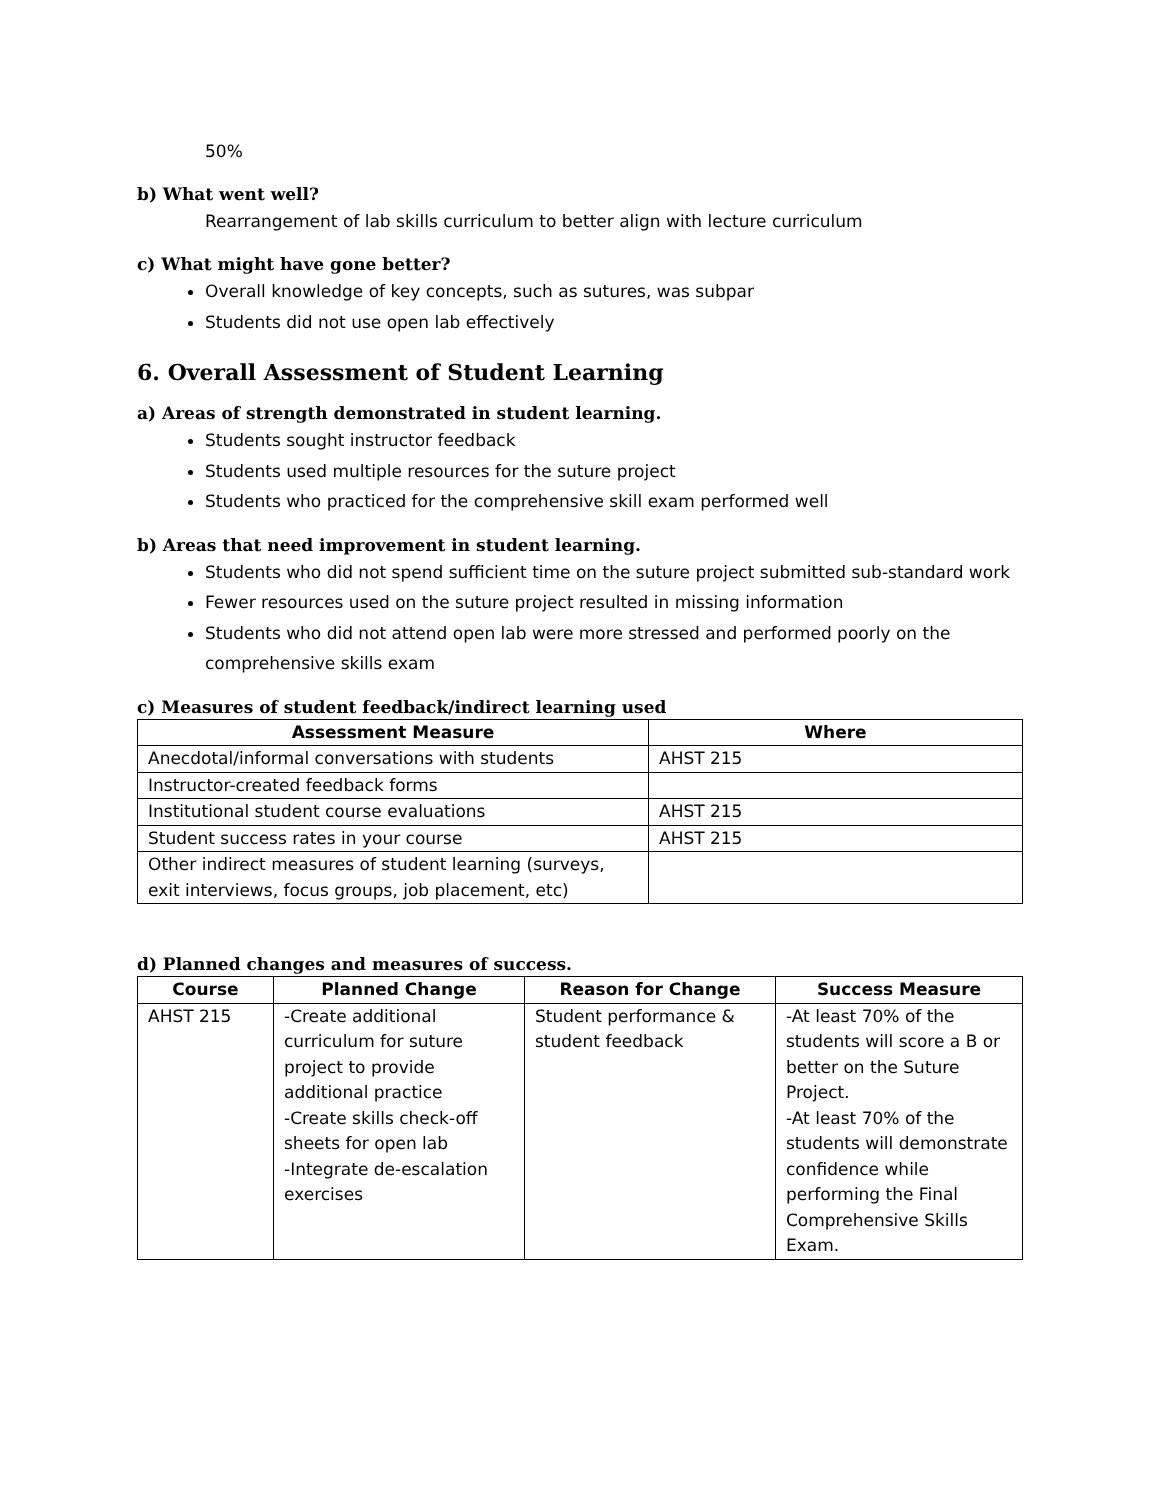50%
b) What went well?
Rearrangement of lab skills curriculum to better align with lecture curriculum
c) What might have gone better?
Overall knowledge of key concepts, such as sutures, was subpar
Students did not use open lab effectively
6. Overall Assessment of Student Learning
a) Areas of strength demonstrated in student learning.
Students sought instructor feedback
Students used multiple resources for the suture project
Students who practiced for the comprehensive skill exam performed well
b) Areas that need improvement in student learning.
Students who did not spend sufficient time on the suture project submitted sub-standard work
Fewer resources used on the suture project resulted in missing information
Students who did not attend open lab were more stressed and performed poorly on the comprehensive skills exam
c) Measures of student feedback/indirect learning used
| Assessment Measure | Where |
| --- | --- |
| Anecdotal/informal conversations with students | AHST 215 |
| Instructor-created feedback forms | |
| Institutional student course evaluations | AHST 215 |
| Student success rates in your course | AHST 215 |
| Other indirect measures of student learning (surveys, exit interviews, focus groups, job placement, etc) | |
d) Planned changes and measures of success.
| Course | Planned Change | Reason for Change | Success Measure |
| --- | --- | --- | --- |
| AHST 215 | -Create additional curriculum for suture project to provide additional practice -Create skills check-off sheets for open lab -Integrate de-escalation exercises | Student performance & student feedback | -At least 70% of the students will score a B or better on the Suture Project. -At least 70% of the students will demonstrate confidence while performing the Final Comprehensive Skills Exam. |